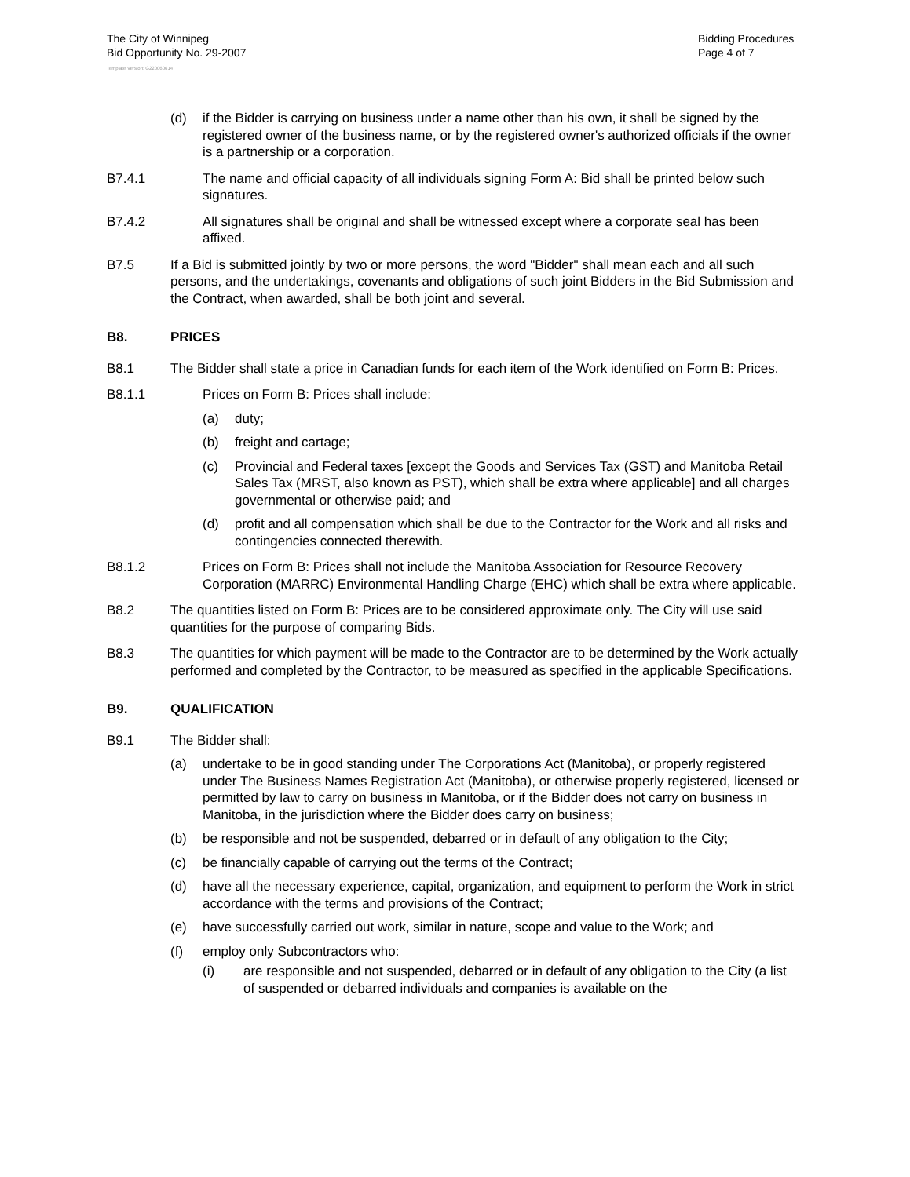The City of Winnipeg
Bid Opportunity No. 29-2007
Bidding Procedures
Page 4 of 7
Template Version: G220060614
(d) if the Bidder is carrying on business under a name other than his own, it shall be signed by the registered owner of the business name, or by the registered owner's authorized officials if the owner is a partnership or a corporation.
B7.4.1 The name and official capacity of all individuals signing Form A: Bid shall be printed below such signatures.
B7.4.2 All signatures shall be original and shall be witnessed except where a corporate seal has been affixed.
B7.5 If a Bid is submitted jointly by two or more persons, the word "Bidder" shall mean each and all such persons, and the undertakings, covenants and obligations of such joint Bidders in the Bid Submission and the Contract, when awarded, shall be both joint and several.
B8. PRICES
B8.1 The Bidder shall state a price in Canadian funds for each item of the Work identified on Form B: Prices.
B8.1.1 Prices on Form B: Prices shall include:
(a) duty;
(b) freight and cartage;
(c) Provincial and Federal taxes [except the Goods and Services Tax (GST) and Manitoba Retail Sales Tax (MRST, also known as PST), which shall be extra where applicable] and all charges governmental or otherwise paid; and
(d) profit and all compensation which shall be due to the Contractor for the Work and all risks and contingencies connected therewith.
B8.1.2 Prices on Form B: Prices shall not include the Manitoba Association for Resource Recovery Corporation (MARRC) Environmental Handling Charge (EHC) which shall be extra where applicable.
B8.2 The quantities listed on Form B: Prices are to be considered approximate only. The City will use said quantities for the purpose of comparing Bids.
B8.3 The quantities for which payment will be made to the Contractor are to be determined by the Work actually performed and completed by the Contractor, to be measured as specified in the applicable Specifications.
B9. QUALIFICATION
B9.1 The Bidder shall:
(a) undertake to be in good standing under The Corporations Act (Manitoba), or properly registered under The Business Names Registration Act (Manitoba), or otherwise properly registered, licensed or permitted by law to carry on business in Manitoba, or if the Bidder does not carry on business in Manitoba, in the jurisdiction where the Bidder does carry on business;
(b) be responsible and not be suspended, debarred or in default of any obligation to the City;
(c) be financially capable of carrying out the terms of the Contract;
(d) have all the necessary experience, capital, organization, and equipment to perform the Work in strict accordance with the terms and provisions of the Contract;
(e) have successfully carried out work, similar in nature, scope and value to the Work; and
(f) employ only Subcontractors who:
(i) are responsible and not suspended, debarred or in default of any obligation to the City (a list of suspended or debarred individuals and companies is available on the